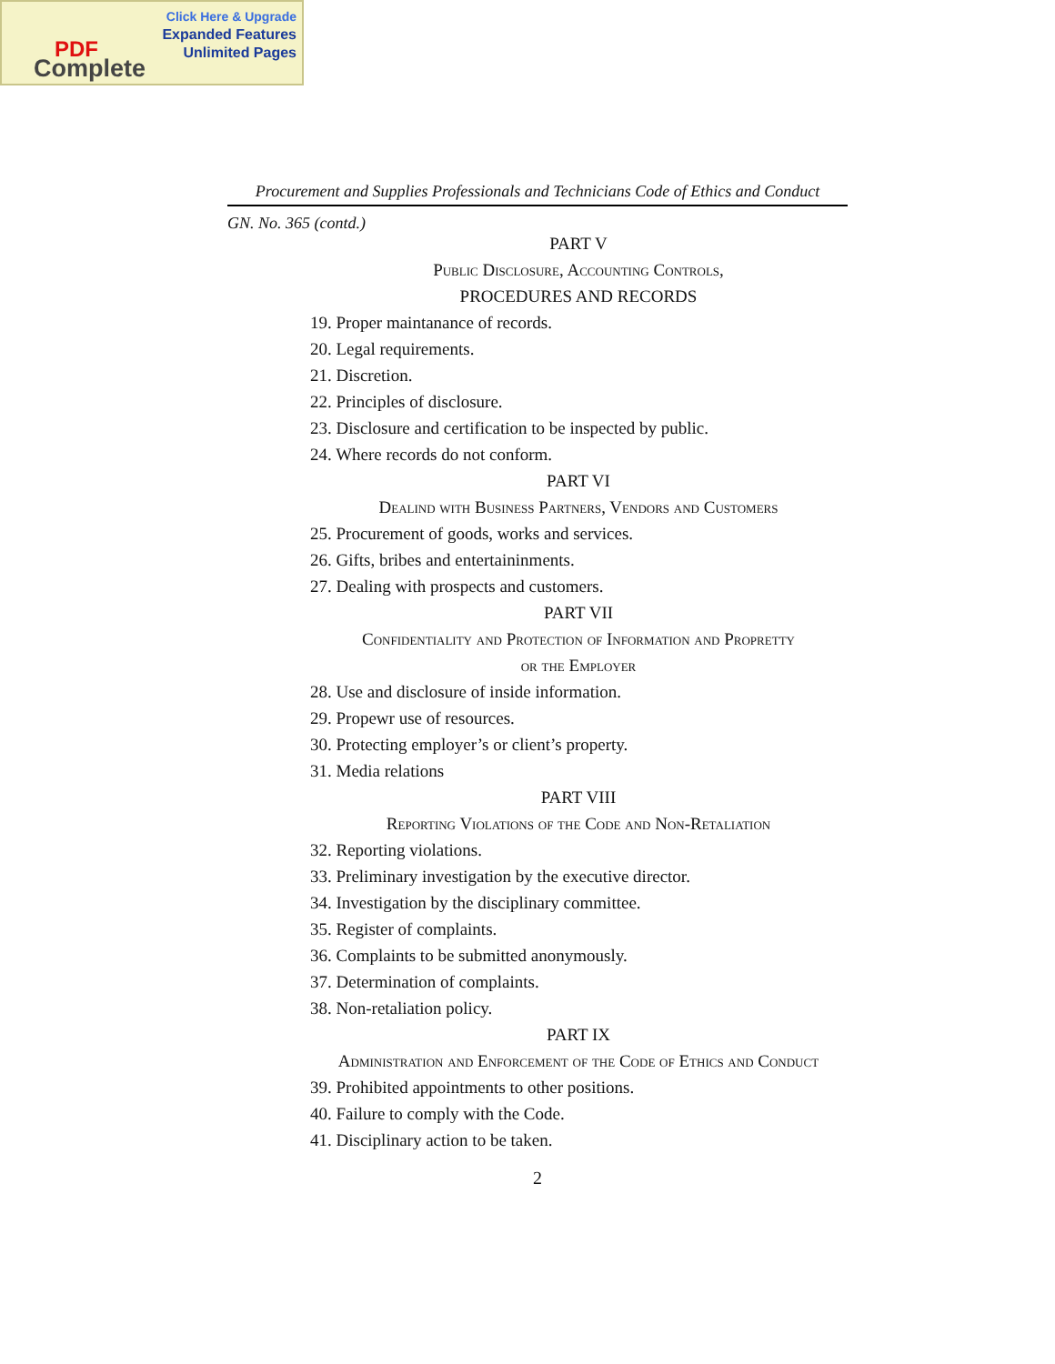Click Here & Upgrade
Expanded Features
Unlimited Pages
PDF
Complete
Procurement and Supplies Professionals and Technicians Code of Ethics and Conduct
GN. No. 365 (contd.)
PART V
Public Disclosure, Accounting Controls,
PROCEDURES AND RECORDS
19. Proper maintanance of records.
20. Legal requirements.
21. Discretion.
22. Principles of disclosure.
23. Disclosure and certification to be inspected by public.
24. Where records do not conform.
PART VI
Dealind with Business Partners, Vendors and Customers
25. Procurement of goods, works and services.
26. Gifts, bribes and entertaininments.
27. Dealing with prospects and customers.
PART VII
Confidentiality and Protection of Information and Propretty
or the Employer
28. Use and disclosure of inside information.
29. Propewr use of resources.
30. Protecting employer’s or client’s property.
31. Media relations
PART VIII
Reporting Violations of the Code and Non-Retaliation
32. Reporting violations.
33. Preliminary investigation by the executive director.
34. Investigation by the disciplinary committee.
35. Register of complaints.
36. Complaints to be submitted anonymously.
37. Determination of complaints.
38. Non-retaliation policy.
PART IX
Administration and Enforcement of the Code of Ethics and Conduct
39. Prohibited appointments to other positions.
40. Failure to comply with the Code.
41. Disciplinary action to be taken.
2